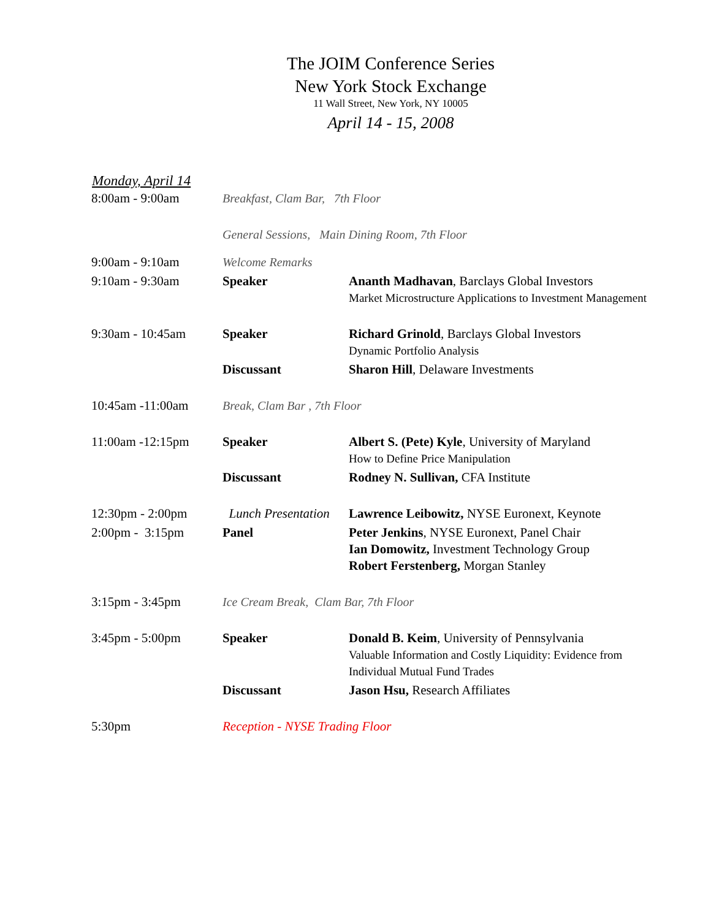The JOIM Conference Series
New York Stock Exchange
11 Wall Street, New York, NY 10005
April 14 - 15, 2008
Monday, April 14
| 8:00am - 9:00am | Breakfast, Clam Bar, 7th Floor | |
| | General Sessions, Main Dining Room, 7th Floor | |
| 9:00am - 9:10am | Welcome Remarks | |
| 9:10am - 9:30am | Speaker | Ananth Madhavan , Barclays Global Investors Market Microstructure Applications to Investment Management |
| 9:30am - 10:45am | Speaker | Richard Grinold , Barclays Global Investors Dynamic Portfolio Analysis |
| | Discussant | Sharon Hill , Delaware Investments |
| 10:45am -11:00am | Break, Clam Bar , 7th Floor | |
| 11:00am -12:15pm | Speaker | Albert S. (Pete) Kyle , University of Maryland How to Define Price Manipulation |
| | Discussant | Rodney N. Sullivan, CFA Institute |
| 12:30pm - 2:00pm | Lunch Presentation | Lawrence Leibowitz, NYSE Euronext, Keynote |
| 2:00pm - 3:15pm | Panel | Peter Jenkins , NYSE Euronext, Panel Chair Ian Domowitz, Investment Technology Group Robert Ferstenberg, Morgan Stanley |
| 3:15pm - 3:45pm | Ice Cream Break, Clam Bar, 7th Floor | |
| 3:45pm - 5:00pm | Speaker | Donald B. Keim , University of Pennsylvania Valuable Information and Costly Liquidity: Evidence from Individual Mutual Fund Trades |
| | Discussant | Jason Hsu, Research Affiliates |
| 5:30pm | Reception - NYSE Trading Floor | |